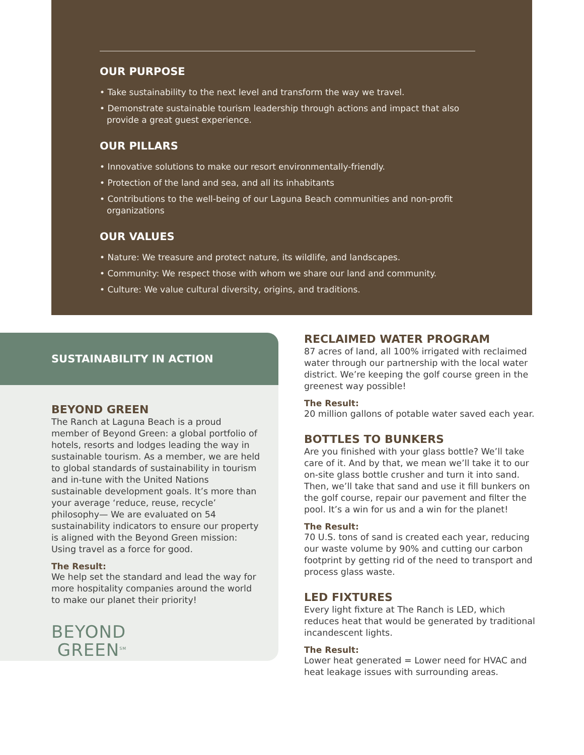OUR PURPOSE
• Take sustainability to the next level and transform the way we travel.
• Demonstrate sustainable tourism leadership through actions and impact that also provide a great guest experience.
OUR PILLARS
• Innovative solutions to make our resort environmentally-friendly.
• Protection of the land and sea, and all its inhabitants
• Contributions to the well-being of our Laguna Beach communities and non-profit organizations
OUR VALUES
• Nature: We treasure and protect nature, its wildlife, and landscapes.
• Community: We respect those with whom we share our land and community.
• Culture: We value cultural diversity, origins, and traditions.
SUSTAINABILITY IN ACTION
BEYOND GREEN
The Ranch at Laguna Beach is a proud member of Beyond Green: a global portfolio of hotels, resorts and lodges leading the way in sustainable tourism. As a member, we are held to global standards of sustainability in tourism and in-tune with the United Nations sustainable development goals. It’s more than your average ‘reduce, reuse, recycle’ philosophy— We are evaluated on 54 sustainability indicators to ensure our property is aligned with the Beyond Green mission: Using travel as a force for good.
The Result:
We help set the standard and lead the way for more hospitality companies around the world to make our planet their priority!
BEYOND
GREEN<sup>SM</sup>
RECLAIMED WATER PROGRAM
87 acres of land, all 100% irrigated with reclaimed water through our partnership with the local water district. We’re keeping the golf course green in the greenest way possible!
The Result:
20 million gallons of potable water saved each year.
BOTTLES TO BUNKERS
Are you finished with your glass bottle? We’ll take care of it. And by that, we mean we’ll take it to our on-site glass bottle crusher and turn it into sand. Then, we’ll take that sand and use it fill bunkers on the golf course, repair our pavement and filter the pool. It’s a win for us and a win for the planet!
The Result:
70 U.S. tons of sand is created each year, reducing our waste volume by 90% and cutting our carbon footprint by getting rid of the need to transport and process glass waste.
LED FIXTURES
Every light fixture at The Ranch is LED, which reduces heat that would be generated by traditional incandescent lights.
The Result:
Lower heat generated = Lower need for HVAC and heat leakage issues with surrounding areas.